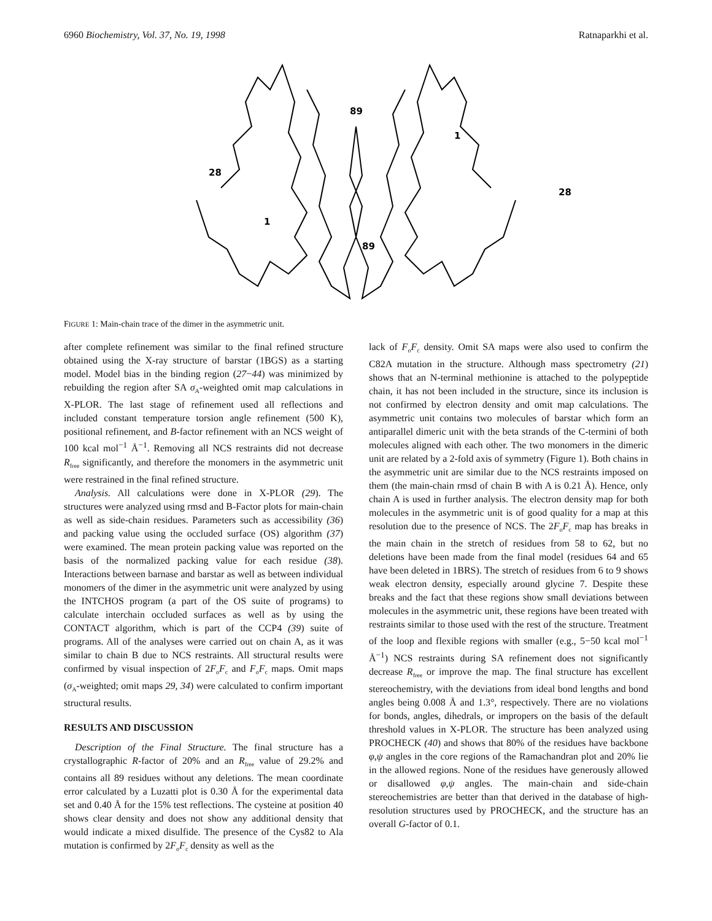6960 Biochemistry, Vol. 37, No. 19, 1998 Ratnaparkhi et al.
89
28
1
1
28
89
FIGURE 1: Main-chain trace of the dimer in the asymmetric unit.
after complete refinement was similar to the final refined structure obtained using the X-ray structure of barstar (1BGS) as a starting model. Model bias in the binding region (27−44) was minimized by rebuilding the region after SA σ<sub>A</sub>-weighted omit map calculations in X-PLOR. The last stage of refinement used all reflections and included constant temperature torsion angle refinement (500 K), positional refinement, and B-factor refinement with an NCS weight of 100 kcal mol<sup>−1</sup> Å<sup>−1</sup>. Removing all NCS restraints did not decrease R<sub>free</sub> significantly, and therefore the monomers in the asymmetric unit were restrained in the final refined structure.
Analysis. All calculations were done in X-PLOR (29). The structures were analyzed using rmsd and B-Factor plots for main-chain as well as side-chain residues. Parameters such as accessibility (36) and packing value using the occluded surface (OS) algorithm (37) were examined. The mean protein packing value was reported on the basis of the normalized packing value for each residue (38). Interactions between barnase and barstar as well as between individual monomers of the dimer in the asymmetric unit were analyzed by using the INTCHOS program (a part of the OS suite of programs) to calculate interchain occluded surfaces as well as by using the CONTACT algorithm, which is part of the CCP4 (39) suite of programs. All of the analyses were carried out on chain A, as it was similar to chain B due to NCS restraints. All structural results were confirmed by visual inspection of 2F<sub>o</sub>F<sub>c</sub> and F<sub>o</sub>F<sub>c</sub> maps. Omit maps (σ<sub>A</sub>-weighted; omit maps 29, 34) were calculated to confirm important structural results.
RESULTS AND DISCUSSION
Description of the Final Structure. The final structure has a crystallographic R-factor of 20% and an R<sub>free</sub> value of 29.2% and contains all 89 residues without any deletions. The mean coordinate error calculated by a Luzatti plot is 0.30 Å for the experimental data set and 0.40 Å for the 15% test reflections. The cysteine at position 40 shows clear density and does not show any additional density that would indicate a mixed disulfide. The presence of the Cys82 to Ala mutation is confirmed by 2F<sub>o</sub>F<sub>c</sub> density as well as the
lack of F<sub>o</sub>F<sub>c</sub> density. Omit SA maps were also used to confirm the C82A mutation in the structure. Although mass spectrometry (21) shows that an N-terminal methionine is attached to the polypeptide chain, it has not been included in the structure, since its inclusion is not confirmed by electron density and omit map calculations. The asymmetric unit contains two molecules of barstar which form an antiparallel dimeric unit with the beta strands of the C-termini of both molecules aligned with each other. The two monomers in the dimeric unit are related by a 2-fold axis of symmetry (Figure 1). Both chains in the asymmetric unit are similar due to the NCS restraints imposed on them (the main-chain rmsd of chain B with A is 0.21 Å). Hence, only chain A is used in further analysis. The electron density map for both molecules in the asymmetric unit is of good quality for a map at this resolution due to the presence of NCS. The 2F<sub>o</sub>F<sub>c</sub> map has breaks in the main chain in the stretch of residues from 58 to 62, but no deletions have been made from the final model (residues 64 and 65 have been deleted in 1BRS). The stretch of residues from 6 to 9 shows weak electron density, especially around glycine 7. Despite these breaks and the fact that these regions show small deviations between molecules in the asymmetric unit, these regions have been treated with restraints similar to those used with the rest of the structure. Treatment of the loop and flexible regions with smaller (e.g., 5−50 kcal mol<sup>−1</sup> Å<sup>−1</sup>) NCS restraints during SA refinement does not significantly decrease R<sub>free</sub> or improve the map. The final structure has excellent stereochemistry, with the deviations from ideal bond lengths and bond angles being 0.008 Å and 1.3°, respectively. There are no violations for bonds, angles, dihedrals, or impropers on the basis of the default threshold values in X-PLOR. The structure has been analyzed using PROCHECK (40) and shows that 80% of the residues have backbone φ,ψ angles in the core regions of the Ramachandran plot and 20% lie in the allowed regions. None of the residues have generously allowed or disallowed φ,ψ angles. The main-chain and side-chain stereochemistries are better than that derived in the database of high-resolution structures used by PROCHECK, and the structure has an overall G-factor of 0.1.